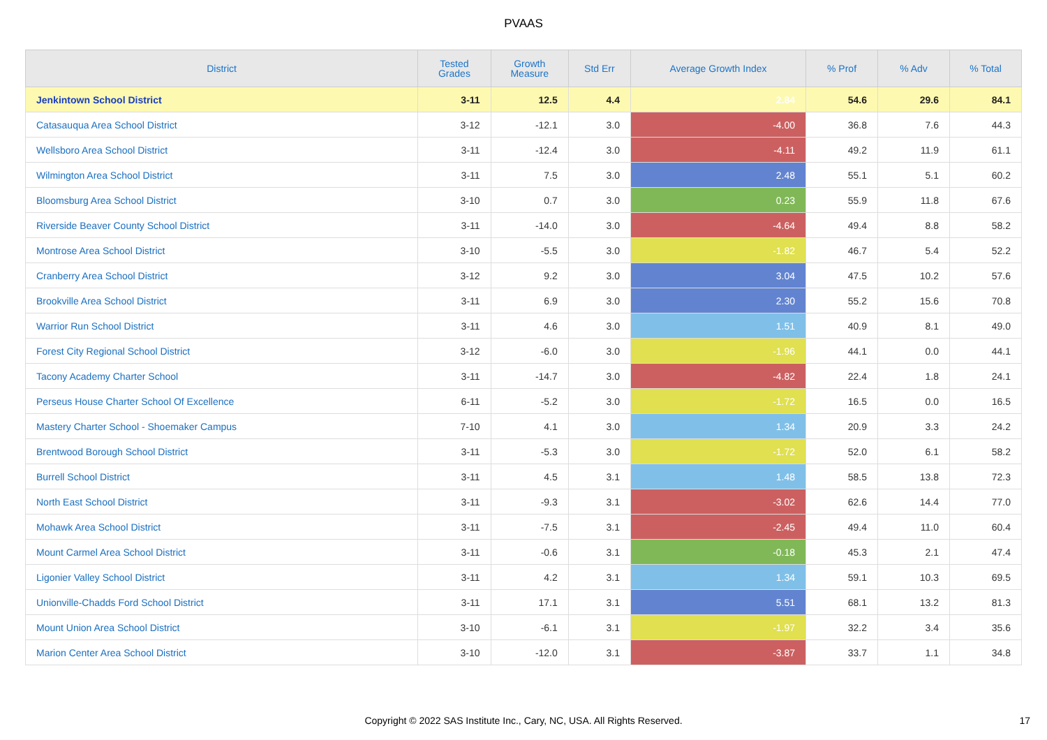PVAAS
| District | Tested Grades | Growth Measure | Std Err | Average Growth Index | % Prof | % Adv | % Total |
| --- | --- | --- | --- | --- | --- | --- | --- |
| Jenkintown School District | 3-11 | 12.5 | 4.4 | 2.84 | 54.6 | 29.6 | 84.1 |
| Catasauqua Area School District | 3-12 | -12.1 | 3.0 | -4.00 | 36.8 | 7.6 | 44.3 |
| Wellsboro Area School District | 3-11 | -12.4 | 3.0 | -4.11 | 49.2 | 11.9 | 61.1 |
| Wilmington Area School District | 3-11 | 7.5 | 3.0 | 2.48 | 55.1 | 5.1 | 60.2 |
| Bloomsburg Area School District | 3-10 | 0.7 | 3.0 | 0.23 | 55.9 | 11.8 | 67.6 |
| Riverside Beaver County School District | 3-11 | -14.0 | 3.0 | -4.64 | 49.4 | 8.8 | 58.2 |
| Montrose Area School District | 3-10 | -5.5 | 3.0 | -1.82 | 46.7 | 5.4 | 52.2 |
| Cranberry Area School District | 3-12 | 9.2 | 3.0 | 3.04 | 47.5 | 10.2 | 57.6 |
| Brookville Area School District | 3-11 | 6.9 | 3.0 | 2.30 | 55.2 | 15.6 | 70.8 |
| Warrior Run School District | 3-11 | 4.6 | 3.0 | 1.51 | 40.9 | 8.1 | 49.0 |
| Forest City Regional School District | 3-12 | -6.0 | 3.0 | -1.96 | 44.1 | 0.0 | 44.1 |
| Tacony Academy Charter School | 3-11 | -14.7 | 3.0 | -4.82 | 22.4 | 1.8 | 24.1 |
| Perseus House Charter School Of Excellence | 6-11 | -5.2 | 3.0 | -1.72 | 16.5 | 0.0 | 16.5 |
| Mastery Charter School - Shoemaker Campus | 7-10 | 4.1 | 3.0 | 1.34 | 20.9 | 3.3 | 24.2 |
| Brentwood Borough School District | 3-11 | -5.3 | 3.0 | -1.72 | 52.0 | 6.1 | 58.2 |
| Burrell School District | 3-11 | 4.5 | 3.1 | 1.48 | 58.5 | 13.8 | 72.3 |
| North East School District | 3-11 | -9.3 | 3.1 | -3.02 | 62.6 | 14.4 | 77.0 |
| Mohawk Area School District | 3-11 | -7.5 | 3.1 | -2.45 | 49.4 | 11.0 | 60.4 |
| Mount Carmel Area School District | 3-11 | -0.6 | 3.1 | -0.18 | 45.3 | 2.1 | 47.4 |
| Ligonier Valley School District | 3-11 | 4.2 | 3.1 | 1.34 | 59.1 | 10.3 | 69.5 |
| Unionville-Chadds Ford School District | 3-11 | 17.1 | 3.1 | 5.51 | 68.1 | 13.2 | 81.3 |
| Mount Union Area School District | 3-10 | -6.1 | 3.1 | -1.97 | 32.2 | 3.4 | 35.6 |
| Marion Center Area School District | 3-10 | -12.0 | 3.1 | -3.87 | 33.7 | 1.1 | 34.8 |
Copyright © 2022 SAS Institute Inc., Cary, NC, USA. All Rights Reserved. 17